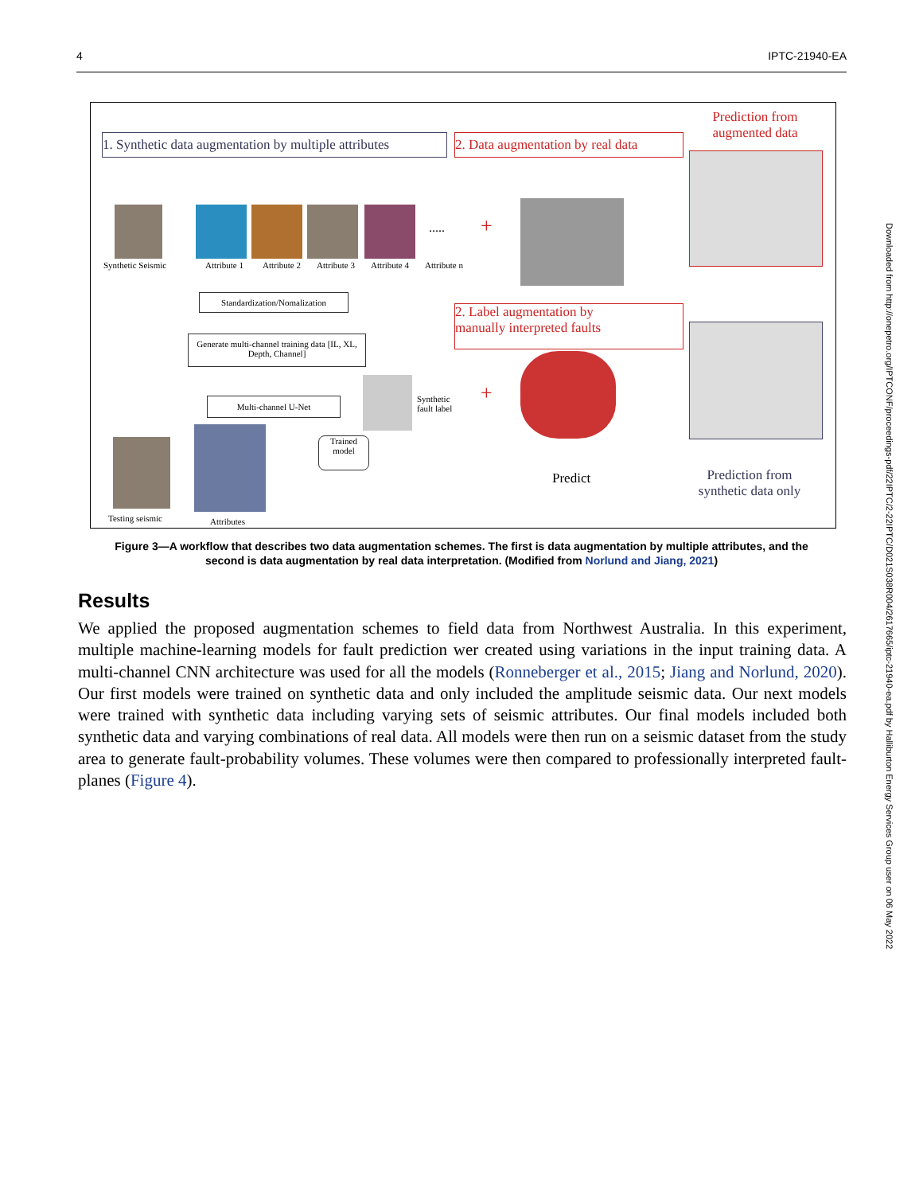4 IPTC-21940-EA
1. Synthetic data augmentation by multiple attributes
2. Data augmentation by real data
Prediction from augmented data
Synthetic Seismic Attribute 1 Attribute 2 Attribute 3 Attribute 4 Attribute n
..... +
Standardization/Nomalization
2. Label augmentation by
manually interpreted faults
Generate multi-channel training data [IL, XL, Depth, Channel]
Multi-channel U-Net
Synthetic
fault label
+
Trained
model
Testing seismic Attributes
Predict
Prediction from synthetic data only
Figure 3—A workflow that describes two data augmentation schemes. The first is data augmentation by multiple attributes, and the second is data augmentation by real data interpretation. (Modified from Norlund and Jiang, 2021)
Results
We applied the proposed augmentation schemes to field data from Northwest Australia. In this experiment, multiple machine-learning models for fault prediction wer created using variations in the input training data. A multi-channel CNN architecture was used for all the models (Ronneberger et al., 2015; Jiang and Norlund, 2020). Our first models were trained on synthetic data and only included the amplitude seismic data. Our next models were trained with synthetic data including varying sets of seismic attributes. Our final models included both synthetic data and varying combinations of real data. All models were then run on a seismic dataset from the study area to generate fault-probability volumes. These volumes were then compared to professionally interpreted fault-planes (Figure 4).
Downloaded from http://onepetro.org/IPTCONF/proceedings-pdf/22IPTC/2-22IPTC/D021S038R004/2617665/iptc-21940-ea.pdf by Halliburton Energy Services Group user on 06 May 2022